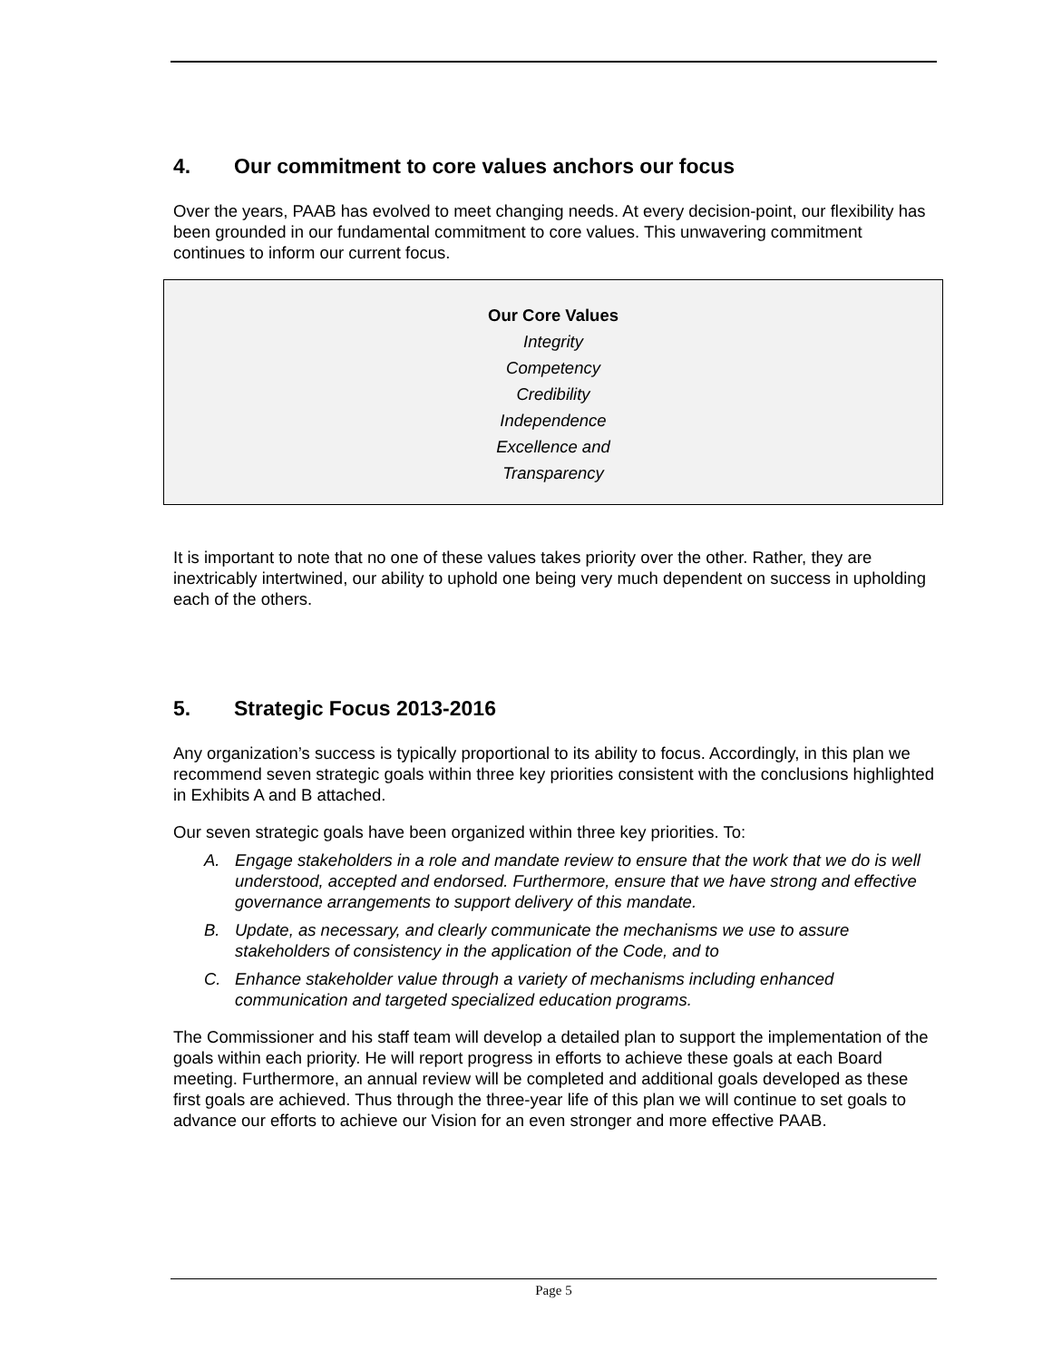4. Our commitment to core values anchors our focus
Over the years, PAAB has evolved to meet changing needs. At every decision-point, our flexibility has been grounded in our fundamental commitment to core values. This unwavering commitment continues to inform our current focus.
Our Core Values
Integrity
Competency
Credibility
Independence
Excellence and
Transparency
It is important to note that no one of these values takes priority over the other. Rather, they are inextricably intertwined, our ability to uphold one being very much dependent on success in upholding each of the others.
5. Strategic Focus 2013-2016
Any organization’s success is typically proportional to its ability to focus. Accordingly, in this plan we recommend seven strategic goals within three key priorities consistent with the conclusions highlighted in Exhibits A and B attached.
Our seven strategic goals have been organized within three key priorities. To:
A. Engage stakeholders in a role and mandate review to ensure that the work that we do is well understood, accepted and endorsed. Furthermore, ensure that we have strong and effective governance arrangements to support delivery of this mandate.
B. Update, as necessary, and clearly communicate the mechanisms we use to assure stakeholders of consistency in the application of the Code, and to
C. Enhance stakeholder value through a variety of mechanisms including enhanced communication and targeted specialized education programs.
The Commissioner and his staff team will develop a detailed plan to support the implementation of the goals within each priority. He will report progress in efforts to achieve these goals at each Board meeting. Furthermore, an annual review will be completed and additional goals developed as these first goals are achieved. Thus through the three-year life of this plan we will continue to set goals to advance our efforts to achieve our Vision for an even stronger and more effective PAAB.
Page 5